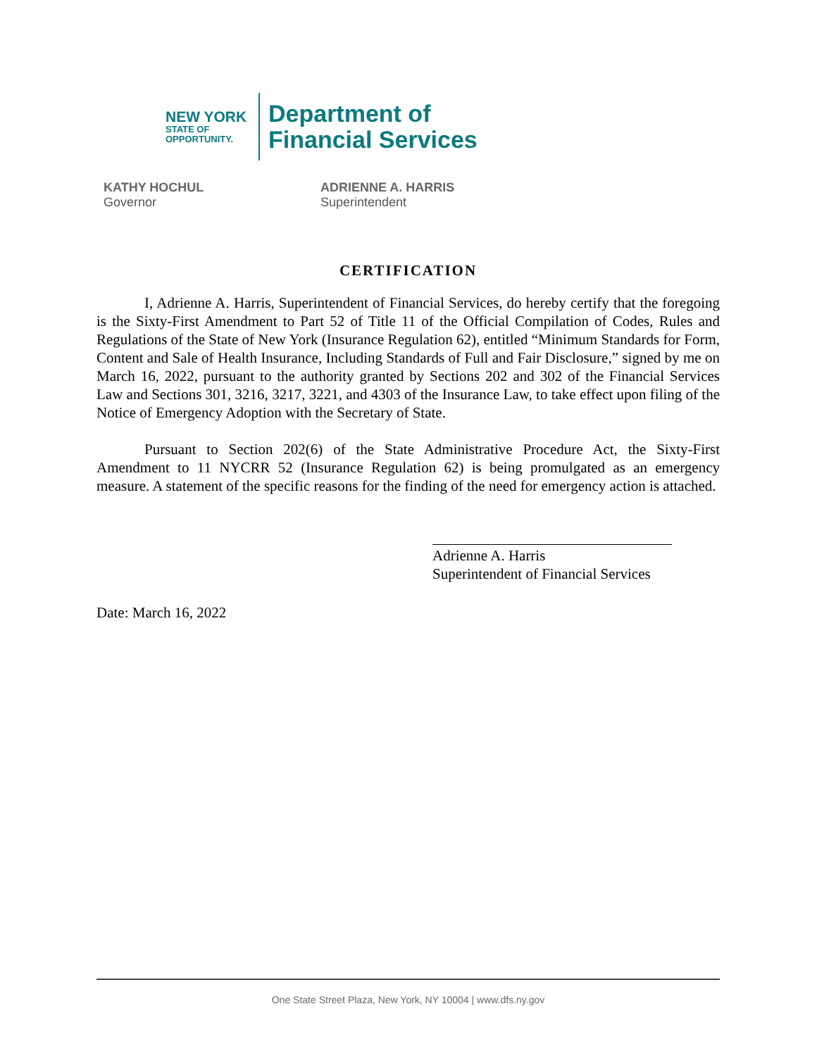NEW YORK
STATE OF
OPPORTUNITY.
Department of
Financial Services
KATHY HOCHUL
Governor
ADRIENNE A. HARRIS
Superintendent
CERTIFICATION
I, Adrienne A. Harris, Superintendent of Financial Services, do hereby certify that the foregoing is the Sixty-First Amendment to Part 52 of Title 11 of the Official Compilation of Codes, Rules and Regulations of the State of New York (Insurance Regulation 62), entitled “Minimum Standards for Form, Content and Sale of Health Insurance, Including Standards of Full and Fair Disclosure,” signed by me on March 16, 2022, pursuant to the authority granted by Sections 202 and 302 of the Financial Services Law and Sections 301, 3216, 3217, 3221, and 4303 of the Insurance Law, to take effect upon filing of the Notice of Emergency Adoption with the Secretary of State.
Pursuant to Section 202(6) of the State Administrative Procedure Act, the Sixty-First Amendment to 11 NYCRR 52 (Insurance Regulation 62) is being promulgated as an emergency measure. A statement of the specific reasons for the finding of the need for emergency action is attached.
Adrienne A. Harris
Superintendent of Financial Services
Date: March 16, 2022
One State Street Plaza, New York, NY 10004 | www.dfs.ny.gov